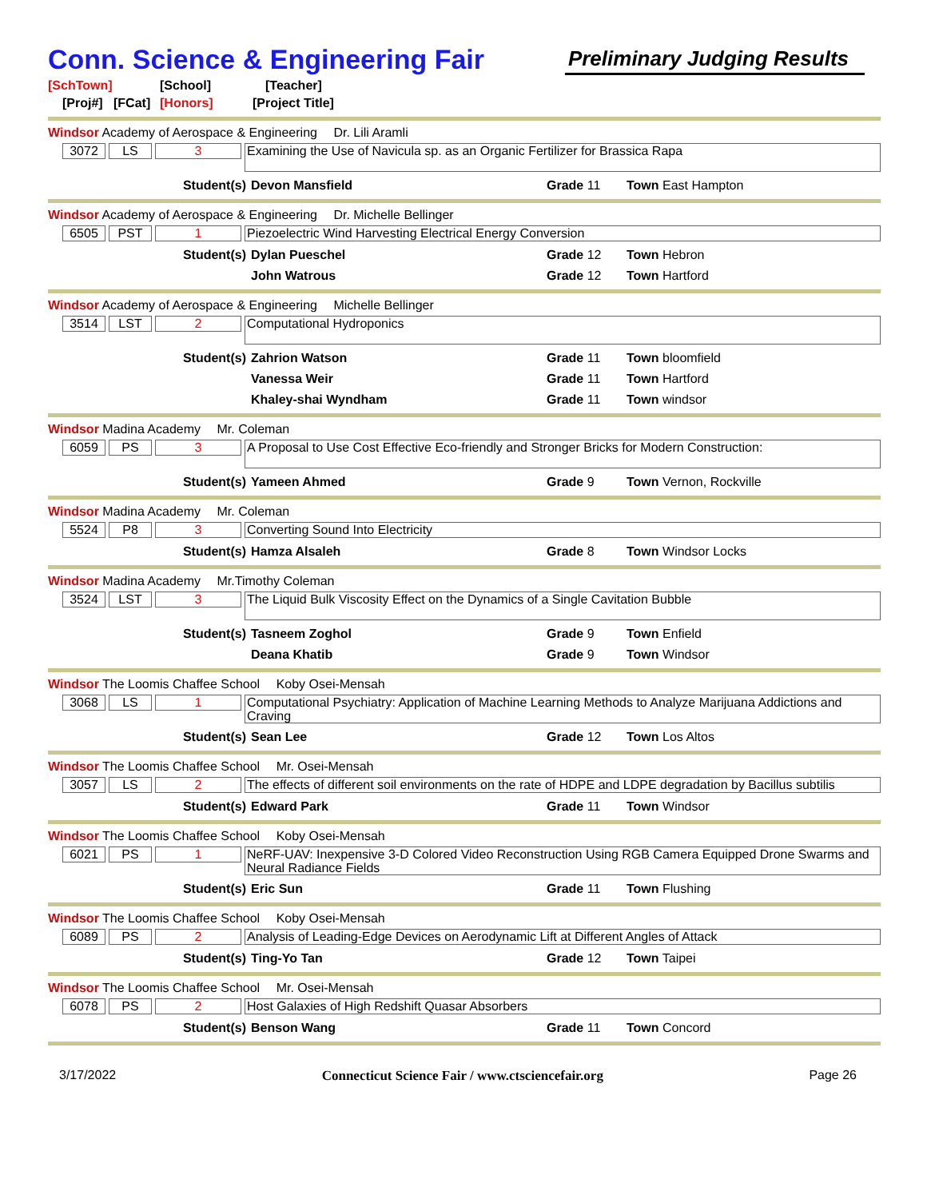Conn. Science & Engineering Fair
Preliminary Judging Results
[SchTown] [School] [Teacher]
[Proj#] [FCat] [Honors] [Project Title]
Windsor Academy of Aerospace & Engineering Dr. Lili Aramli
3072 LS 3 Examining the Use of Navicula sp. as an Organic Fertilizer for Brassica Rapa
Student(s) Devon Mansfield Grade 11 Town East Hampton
Windsor Academy of Aerospace & Engineering Dr. Michelle Bellinger
6505 PST 1 Piezoelectric Wind Harvesting Electrical Energy Conversion
Student(s) Dylan Pueschel Grade 12 Town Hebron
John Watrous Grade 12 Town Hartford
Windsor Academy of Aerospace & Engineering Michelle Bellinger
3514 LST 2 Computational Hydroponics
Student(s) Zahrion Watson Grade 11 Town bloomfield
Vanessa Weir Grade 11 Town Hartford
Khaley-shai Wyndham Grade 11 Town windsor
Windsor Madina Academy Mr. Coleman
6059 PS 3 A Proposal to Use Cost Effective Eco-friendly and Stronger Bricks for Modern Construction:
Student(s) Yameen Ahmed Grade 9 Town Vernon, Rockville
Windsor Madina Academy Mr. Coleman
5524 P8 3 Converting Sound Into Electricity
Student(s) Hamza Alsaleh Grade 8 Town Windsor Locks
Windsor Madina Academy Mr.Timothy Coleman
3524 LST 3 The Liquid Bulk Viscosity Effect on the Dynamics of a Single Cavitation Bubble
Student(s) Tasneem Zoghol Grade 9 Town Enfield
Deana Khatib Grade 9 Town Windsor
Windsor The Loomis Chaffee School Koby Osei-Mensah
3068 LS 1 Computational Psychiatry: Application of Machine Learning Methods to Analyze Marijuana Addictions and Craving
Student(s) Sean Lee Grade 12 Town Los Altos
Windsor The Loomis Chaffee School Mr. Osei-Mensah
3057 LS 2 The effects of different soil environments on the rate of HDPE and LDPE degradation by Bacillus subtilis
Student(s) Edward Park Grade 11 Town Windsor
Windsor The Loomis Chaffee School Koby Osei-Mensah
6021 PS 1 NeRF-UAV: Inexpensive 3-D Colored Video Reconstruction Using RGB Camera Equipped Drone Swarms and Neural Radiance Fields
Student(s) Eric Sun Grade 11 Town Flushing
Windsor The Loomis Chaffee School Koby Osei-Mensah
6089 PS 2 Analysis of Leading-Edge Devices on Aerodynamic Lift at Different Angles of Attack
Student(s) Ting-Yo Tan Grade 12 Town Taipei
Windsor The Loomis Chaffee School Mr. Osei-Mensah
6078 PS 2 Host Galaxies of High Redshift Quasar Absorbers
Student(s) Benson Wang Grade 11 Town Concord
3/17/2022 Connecticut Science Fair / www.ctsciencefair.org Page 26